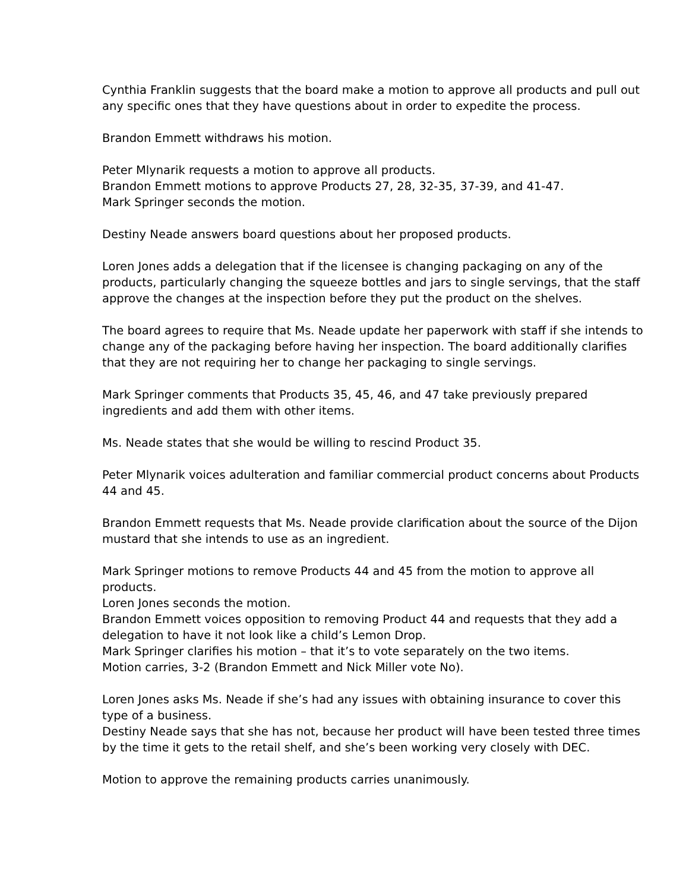Cynthia Franklin suggests that the board make a motion to approve all products and pull out any specific ones that they have questions about in order to expedite the process.
Brandon Emmett withdraws his motion.
Peter Mlynarik requests a motion to approve all products.
Brandon Emmett motions to approve Products 27, 28, 32-35, 37-39, and 41-47.
Mark Springer seconds the motion.
Destiny Neade answers board questions about her proposed products.
Loren Jones adds a delegation that if the licensee is changing packaging on any of the products, particularly changing the squeeze bottles and jars to single servings, that the staff approve the changes at the inspection before they put the product on the shelves.
The board agrees to require that Ms. Neade update her paperwork with staff if she intends to change any of the packaging before having her inspection. The board additionally clarifies that they are not requiring her to change her packaging to single servings.
Mark Springer comments that Products 35, 45, 46, and 47 take previously prepared ingredients and add them with other items.
Ms. Neade states that she would be willing to rescind Product 35.
Peter Mlynarik voices adulteration and familiar commercial product concerns about Products 44 and 45.
Brandon Emmett requests that Ms. Neade provide clarification about the source of the Dijon mustard that she intends to use as an ingredient.
Mark Springer motions to remove Products 44 and 45 from the motion to approve all products.
Loren Jones seconds the motion.
Brandon Emmett voices opposition to removing Product 44 and requests that they add a delegation to have it not look like a child’s Lemon Drop.
Mark Springer clarifies his motion – that it’s to vote separately on the two items.
Motion carries, 3-2 (Brandon Emmett and Nick Miller vote No).
Loren Jones asks Ms. Neade if she’s had any issues with obtaining insurance to cover this type of a business.
Destiny Neade says that she has not, because her product will have been tested three times by the time it gets to the retail shelf, and she’s been working very closely with DEC.
Motion to approve the remaining products carries unanimously.